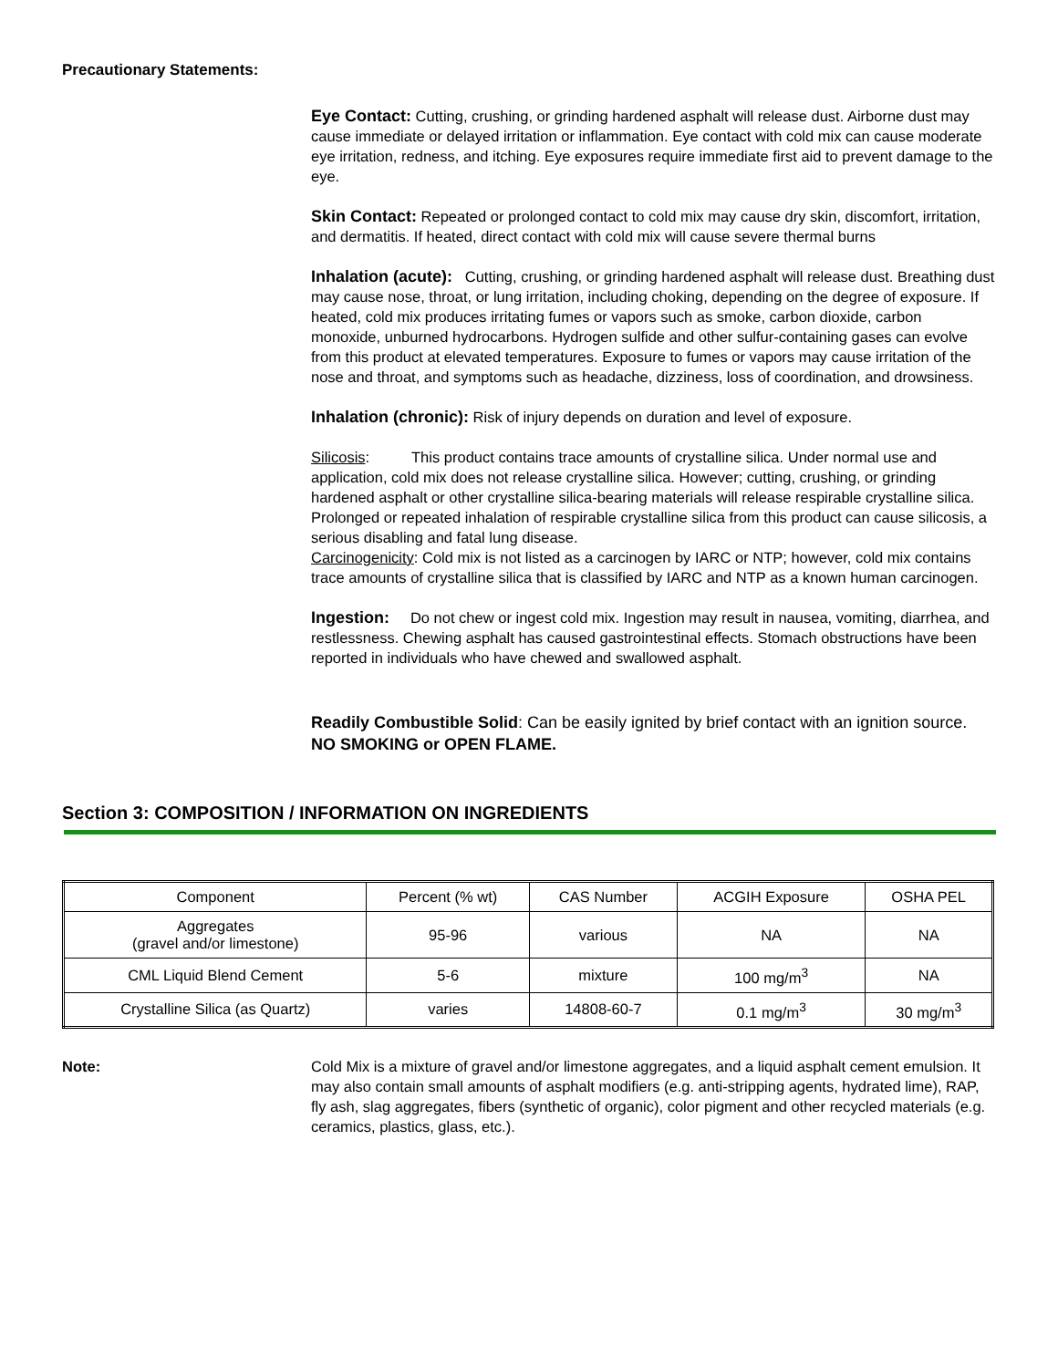Precautionary Statements:
Eye Contact: Cutting, crushing, or grinding hardened asphalt will release dust. Airborne dust may cause immediate or delayed irritation or inflammation. Eye contact with cold mix can cause moderate eye irritation, redness, and itching. Eye exposures require immediate first aid to prevent damage to the eye.
Skin Contact: Repeated or prolonged contact to cold mix may cause dry skin, discomfort, irritation, and dermatitis. If heated, direct contact with cold mix will cause severe thermal burns
Inhalation (acute): Cutting, crushing, or grinding hardened asphalt will release dust. Breathing dust may cause nose, throat, or lung irritation, including choking, depending on the degree of exposure. If heated, cold mix produces irritating fumes or vapors such as smoke, carbon dioxide, carbon monoxide, unburned hydrocarbons. Hydrogen sulfide and other sulfur-containing gases can evolve from this product at elevated temperatures. Exposure to fumes or vapors may cause irritation of the nose and throat, and symptoms such as headache, dizziness, loss of coordination, and drowsiness.
Inhalation (chronic): Risk of injury depends on duration and level of exposure.
Silicosis: This product contains trace amounts of crystalline silica. Under normal use and application, cold mix does not release crystalline silica. However; cutting, crushing, or grinding hardened asphalt or other crystalline silica-bearing materials will release respirable crystalline silica. Prolonged or repeated inhalation of respirable crystalline silica from this product can cause silicosis, a serious disabling and fatal lung disease.
Carcinogenicity: Cold mix is not listed as a carcinogen by IARC or NTP; however, cold mix contains trace amounts of crystalline silica that is classified by IARC and NTP as a known human carcinogen.
Ingestion: Do not chew or ingest cold mix. Ingestion may result in nausea, vomiting, diarrhea, and restlessness. Chewing asphalt has caused gastrointestinal effects. Stomach obstructions have been reported in individuals who have chewed and swallowed asphalt.
Readily Combustible Solid: Can be easily ignited by brief contact with an ignition source. NO SMOKING or OPEN FLAME.
Section 3: COMPOSITION / INFORMATION ON INGREDIENTS
| Component | Percent (% wt) | CAS Number | ACGIH Exposure | OSHA PEL |
| Aggregates (gravel and/or limestone) | 95-96 | various | NA | NA |
| CML Liquid Blend Cement | 5-6 | mixture | 100 mg/m<sup>3</sup> | NA |
| Crystalline Silica (as Quartz) | varies | 14808-60-7 | 0.1 mg/m<sup>3</sup> | 30 mg/m<sup>3</sup> |
Note: Cold Mix is a mixture of gravel and/or limestone aggregates, and a liquid asphalt cement emulsion. It may also contain small amounts of asphalt modifiers (e.g. anti-stripping agents, hydrated lime), RAP, fly ash, slag aggregates, fibers (synthetic of organic), color pigment and other recycled materials (e.g. ceramics, plastics, glass, etc.).